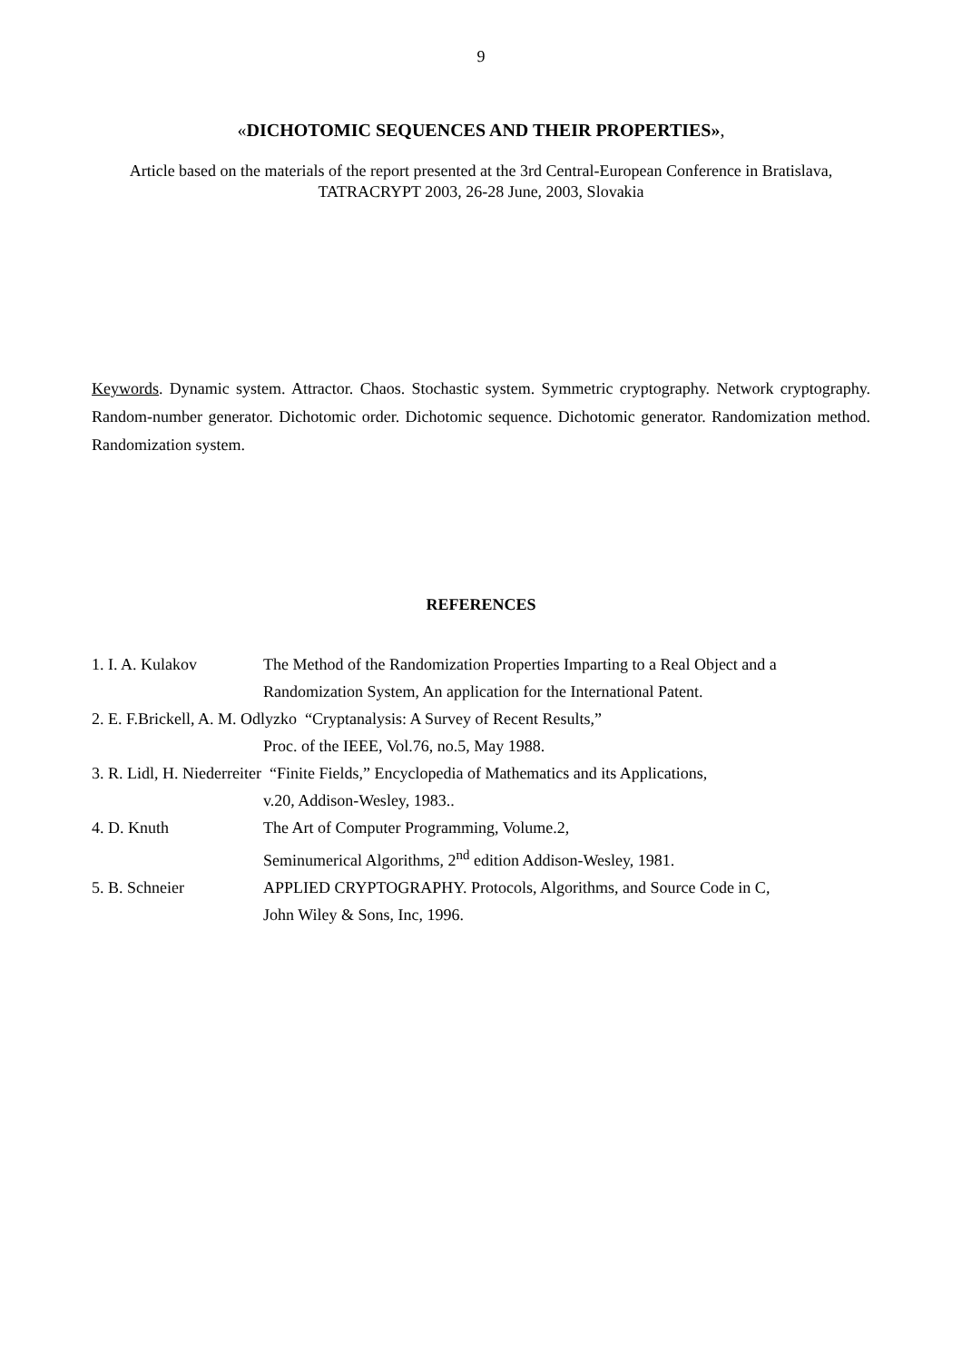9
«DICHOTOMIC SEQUENCES AND THEIR PROPERTIES»,
Article based on the materials of the report presented at the 3rd Central-European Conference in Bratislava,
TATRACRYPT 2003, 26-28 June, 2003, Slovakia
Keywords. Dynamic system. Attractor. Chaos. Stochastic system. Symmetric cryptography. Network cryptography. Random-number generator. Dichotomic order. Dichotomic sequence. Dichotomic generator. Randomization method. Randomization system.
REFERENCES
1. I. A. Kulakov The Method of the Randomization Properties Imparting to a Real Object and a
Randomization System, An application for the International Patent.
2. E. F.Brickell, A. M. Odlyzko “Cryptanalysis: A Survey of Recent Results,”
Proc. of the IEEE, Vol.76, no.5, May 1988.
3. R. Lidl, H. Niederreiter “Finite Fields,” Encyclopedia of Mathematics and its Applications,
v.20, Addison-Wesley, 1983..
4. D. Knuth The Art of Computer Programming, Volume.2,
Seminumerical Algorithms, 2<sup>nd</sup> edition Addison-Wesley, 1981.
5. B. Schneier APPLIED CRYPTOGRAPHY. Protocols, Algorithms, and Source Code in C,
John Wiley & Sons, Inc, 1996.